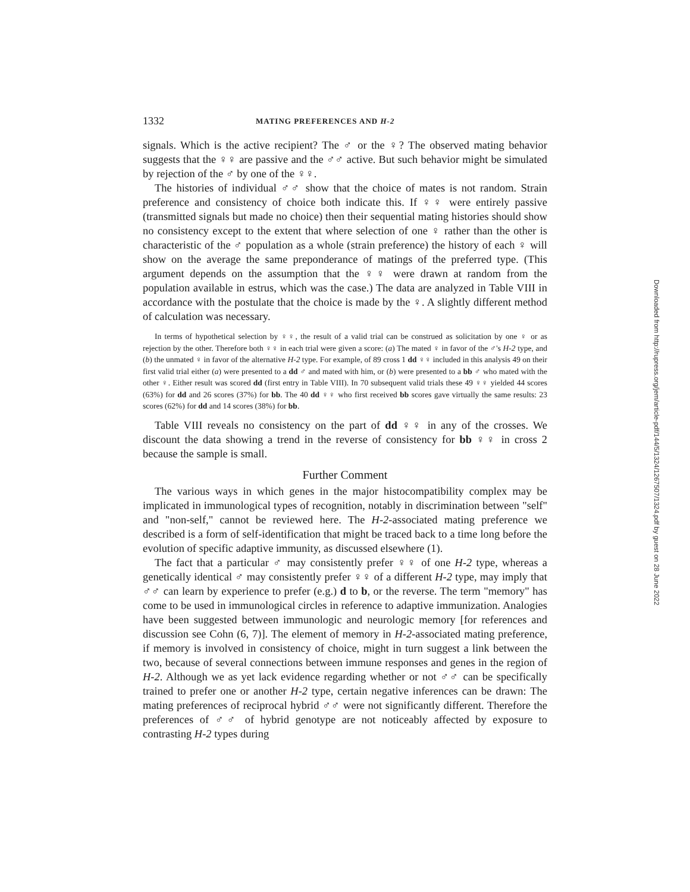1332 MATING PREFERENCES AND H-2
signals. Which is the active recipient? The ♂ or the ♀? The observed mating behavior suggests that the ♀♀ are passive and the ♂♂ active. But such behavior might be simulated by rejection of the ♂ by one of the ♀♀.
The histories of individual ♂♂ show that the choice of mates is not random. Strain preference and consistency of choice both indicate this. If ♀♀ were entirely passive (transmitted signals but made no choice) then their sequential mating histories should show no consistency except to the extent that where selection of one ♀ rather than the other is characteristic of the ♂ population as a whole (strain preference) the history of each ♀ will show on the average the same preponderance of matings of the preferred type. (This argument depends on the assumption that the ♀♀ were drawn at random from the population available in estrus, which was the case.) The data are analyzed in Table VIII in accordance with the postulate that the choice is made by the ♀. A slightly different method of calculation was necessary.
In terms of hypothetical selection by ♀♀, the result of a valid trial can be construed as solicitation by one ♀ or as rejection by the other. Therefore both ♀♀ in each trial were given a score: (a) The mated ♀ in favor of the ♂'s H-2 type, and (b) the unmated ♀ in favor of the alternative H-2 type. For example, of 89 cross 1 dd ♀♀ included in this analysis 49 on their first valid trial either (a) were presented to a dd ♂ and mated with him, or (b) were presented to a bb ♂ who mated with the other ♀. Either result was scored dd (first entry in Table VIII). In 70 subsequent valid trials these 49 ♀♀ yielded 44 scores (63%) for dd and 26 scores (37%) for bb. The 40 dd ♀♀ who first received bb scores gave virtually the same results: 23 scores (62%) for dd and 14 scores (38%) for bb.
Table VIII reveals no consistency on the part of dd ♀♀ in any of the crosses. We discount the data showing a trend in the reverse of consistency for bb ♀♀ in cross 2 because the sample is small.
Further Comment
The various ways in which genes in the major histocompatibility complex may be implicated in immunological types of recognition, notably in discrimination between "self" and "non-self," cannot be reviewed here. The H-2-associated mating preference we described is a form of self-identification that might be traced back to a time long before the evolution of specific adaptive immunity, as discussed elsewhere (1).
The fact that a particular ♂ may consistently prefer ♀♀ of one H-2 type, whereas a genetically identical ♂ may consistently prefer ♀♀ of a different H-2 type, may imply that ♂♂ can learn by experience to prefer (e.g.) d to b, or the reverse. The term "memory" has come to be used in immunological circles in reference to adaptive immunization. Analogies have been suggested between immunologic and neurologic memory [for references and discussion see Cohn (6, 7)]. The element of memory in H-2-associated mating preference, if memory is involved in consistency of choice, might in turn suggest a link between the two, because of several connections between immune responses and genes in the region of H-2. Although we as yet lack evidence regarding whether or not ♂♂ can be specifically trained to prefer one or another H-2 type, certain negative inferences can be drawn: The mating preferences of reciprocal hybrid ♂♂ were not significantly different. Therefore the preferences of ♂♂ of hybrid genotype are not noticeably affected by exposure to contrasting H-2 types during
Downloaded from http://rupress.org/jem/article-pdf/144/5/1324/1267507/1324.pdf by guest on 28 June 2022